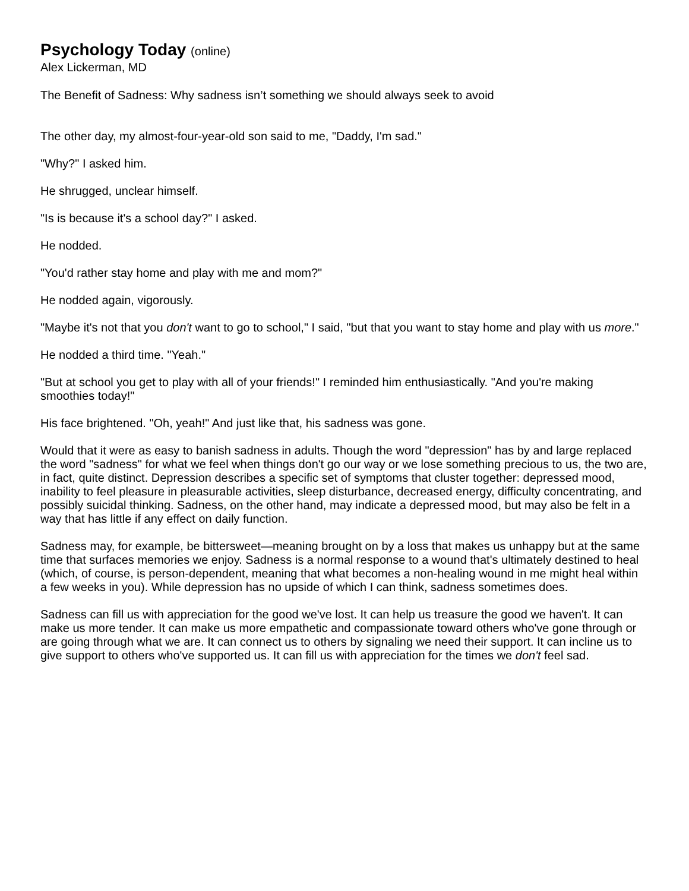Psychology Today (online)
Alex Lickerman, MD
The Benefit of Sadness: Why sadness isn’t something we should always seek to avoid
The other day, my almost-four-year-old son said to me, "Daddy, I'm sad."
"Why?" I asked him.
He shrugged, unclear himself.
"Is is because it's a school day?" I asked.
He nodded.
"You'd rather stay home and play with me and mom?"
He nodded again, vigorously.
"Maybe it's not that you don't want to go to school," I said, "but that you want to stay home and play with us more."
He nodded a third time. "Yeah."
"But at school you get to play with all of your friends!" I reminded him enthusiastically. "And you're making smoothies today!"
His face brightened. "Oh, yeah!" And just like that, his sadness was gone.
Would that it were as easy to banish sadness in adults. Though the word "depression" has by and large replaced the word "sadness" for what we feel when things don't go our way or we lose something precious to us, the two are, in fact, quite distinct. Depression describes a specific set of symptoms that cluster together: depressed mood, inability to feel pleasure in pleasurable activities, sleep disturbance, decreased energy, difficulty concentrating, and possibly suicidal thinking. Sadness, on the other hand, may indicate a depressed mood, but may also be felt in a way that has little if any effect on daily function.
Sadness may, for example, be bittersweet—meaning brought on by a loss that makes us unhappy but at the same time that surfaces memories we enjoy. Sadness is a normal response to a wound that's ultimately destined to heal (which, of course, is person-dependent, meaning that what becomes a non-healing wound in me might heal within a few weeks in you). While depression has no upside of which I can think, sadness sometimes does.
Sadness can fill us with appreciation for the good we've lost. It can help us treasure the good we haven't. It can make us more tender. It can make us more empathetic and compassionate toward others who've gone through or are going through what we are. It can connect us to others by signaling we need their support. It can incline us to give support to others who've supported us. It can fill us with appreciation for the times we don't feel sad.